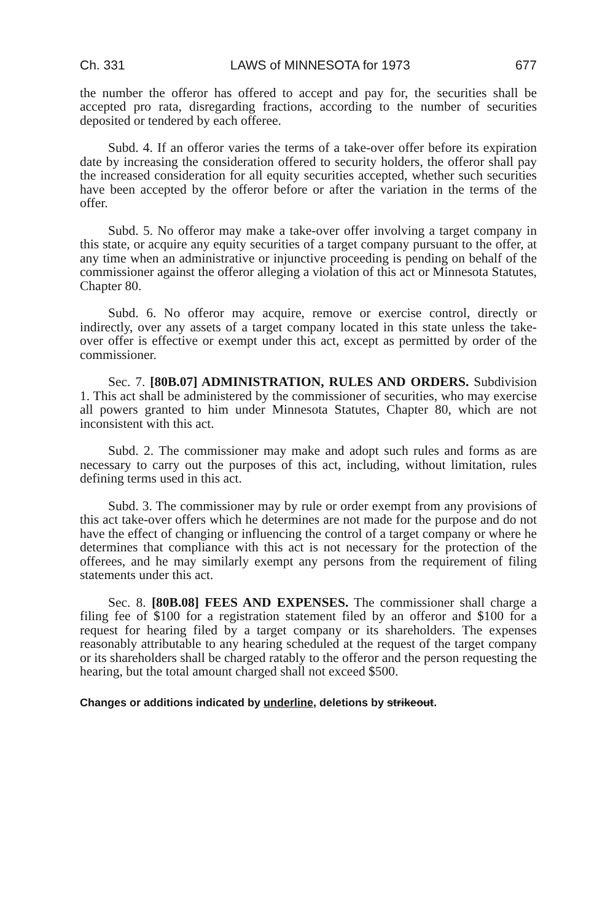Ch. 331 LAWS of MINNESOTA for 1973 677
the number the offeror has offered to accept and pay for, the securities shall be accepted pro rata, disregarding fractions, according to the number of securities deposited or tendered by each offeree.
Subd. 4. If an offeror varies the terms of a take-over offer before its expiration date by increasing the consideration offered to security holders, the offeror shall pay the increased consideration for all equity securities accepted, whether such securities have been accepted by the offeror before or after the variation in the terms of the offer.
Subd. 5. No offeror may make a take-over offer involving a target company in this state, or acquire any equity securities of a target company pursuant to the offer, at any time when an administrative or injunctive proceeding is pending on behalf of the commissioner against the offeror alleging a violation of this act or Minnesota Statutes, Chapter 80.
Subd. 6. No offeror may acquire, remove or exercise control, directly or indirectly, over any assets of a target company located in this state unless the take-over offer is effective or exempt under this act, except as permitted by order of the commissioner.
Sec. 7. [80B.07] ADMINISTRATION, RULES AND ORDERS. Subdivision 1. This act shall be administered by the commissioner of securities, who may exercise all powers granted to him under Minnesota Statutes, Chapter 80, which are not inconsistent with this act.
Subd. 2. The commissioner may make and adopt such rules and forms as are necessary to carry out the purposes of this act, including, without limitation, rules defining terms used in this act.
Subd. 3. The commissioner may by rule or order exempt from any provisions of this act take-over offers which he determines are not made for the purpose and do not have the effect of changing or influencing the control of a target company or where he determines that compliance with this act is not necessary for the protection of the offerees, and he may similarly exempt any persons from the requirement of filing statements under this act.
Sec. 8. [80B.08] FEES AND EXPENSES. The commissioner shall charge a filing fee of $100 for a registration statement filed by an offeror and $100 for a request for hearing filed by a target company or its shareholders. The expenses reasonably attributable to any hearing scheduled at the request of the target company or its shareholders shall be charged ratably to the offeror and the person requesting the hearing, but the total amount charged shall not exceed $500.
Changes or additions indicated by underline, deletions by strikeout.